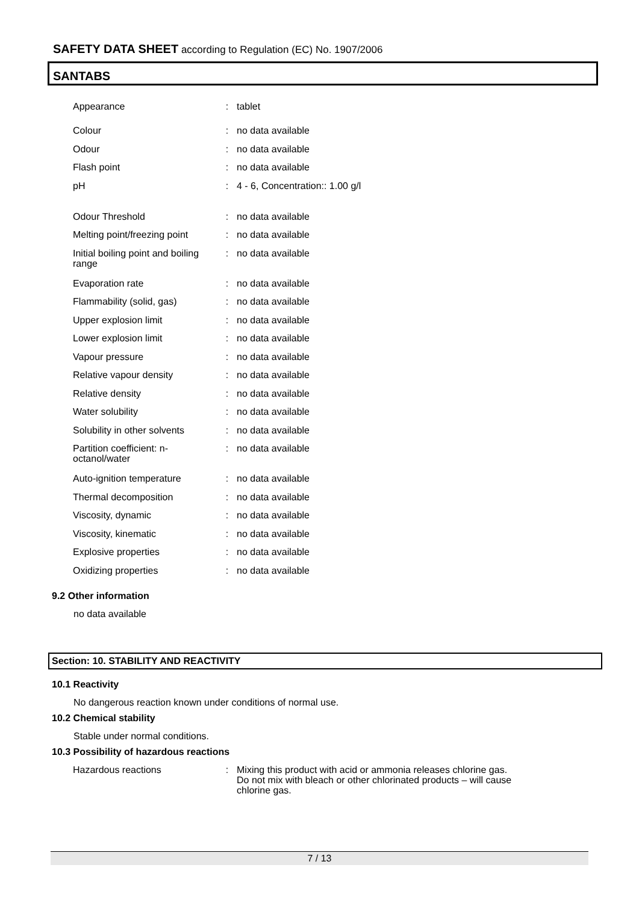SAFETY DATA SHEET according to Regulation (EC) No. 1907/2006
SANTABS
| Appearance | : | tablet |
| Colour | : | no data available |
| Odour | : | no data available |
| Flash point | : | no data available |
| pH | : | 4 - 6, Concentration:: 1.00 g/l |
| Odour Threshold | : | no data available |
| Melting point/freezing point | : | no data available |
| Initial boiling point and boiling range | : | no data available |
| Evaporation rate | : | no data available |
| Flammability (solid, gas) | : | no data available |
| Upper explosion limit | : | no data available |
| Lower explosion limit | : | no data available |
| Vapour pressure | : | no data available |
| Relative vapour density | : | no data available |
| Relative density | : | no data available |
| Water solubility | : | no data available |
| Solubility in other solvents | : | no data available |
| Partition coefficient: n-octanol/water | : | no data available |
| Auto-ignition temperature | : | no data available |
| Thermal decomposition | : | no data available |
| Viscosity, dynamic | : | no data available |
| Viscosity, kinematic | : | no data available |
| Explosive properties | : | no data available |
| Oxidizing properties | : | no data available |
9.2 Other information
no data available
Section: 10. STABILITY AND REACTIVITY
10.1 Reactivity
No dangerous reaction known under conditions of normal use.
10.2 Chemical stability
Stable under normal conditions.
10.3 Possibility of hazardous reactions
| Hazardous reactions | : | Mixing this product with acid or ammonia releases chlorine gas. Do not mix with bleach or other chlorinated products – will cause chlorine gas. |
7 / 13